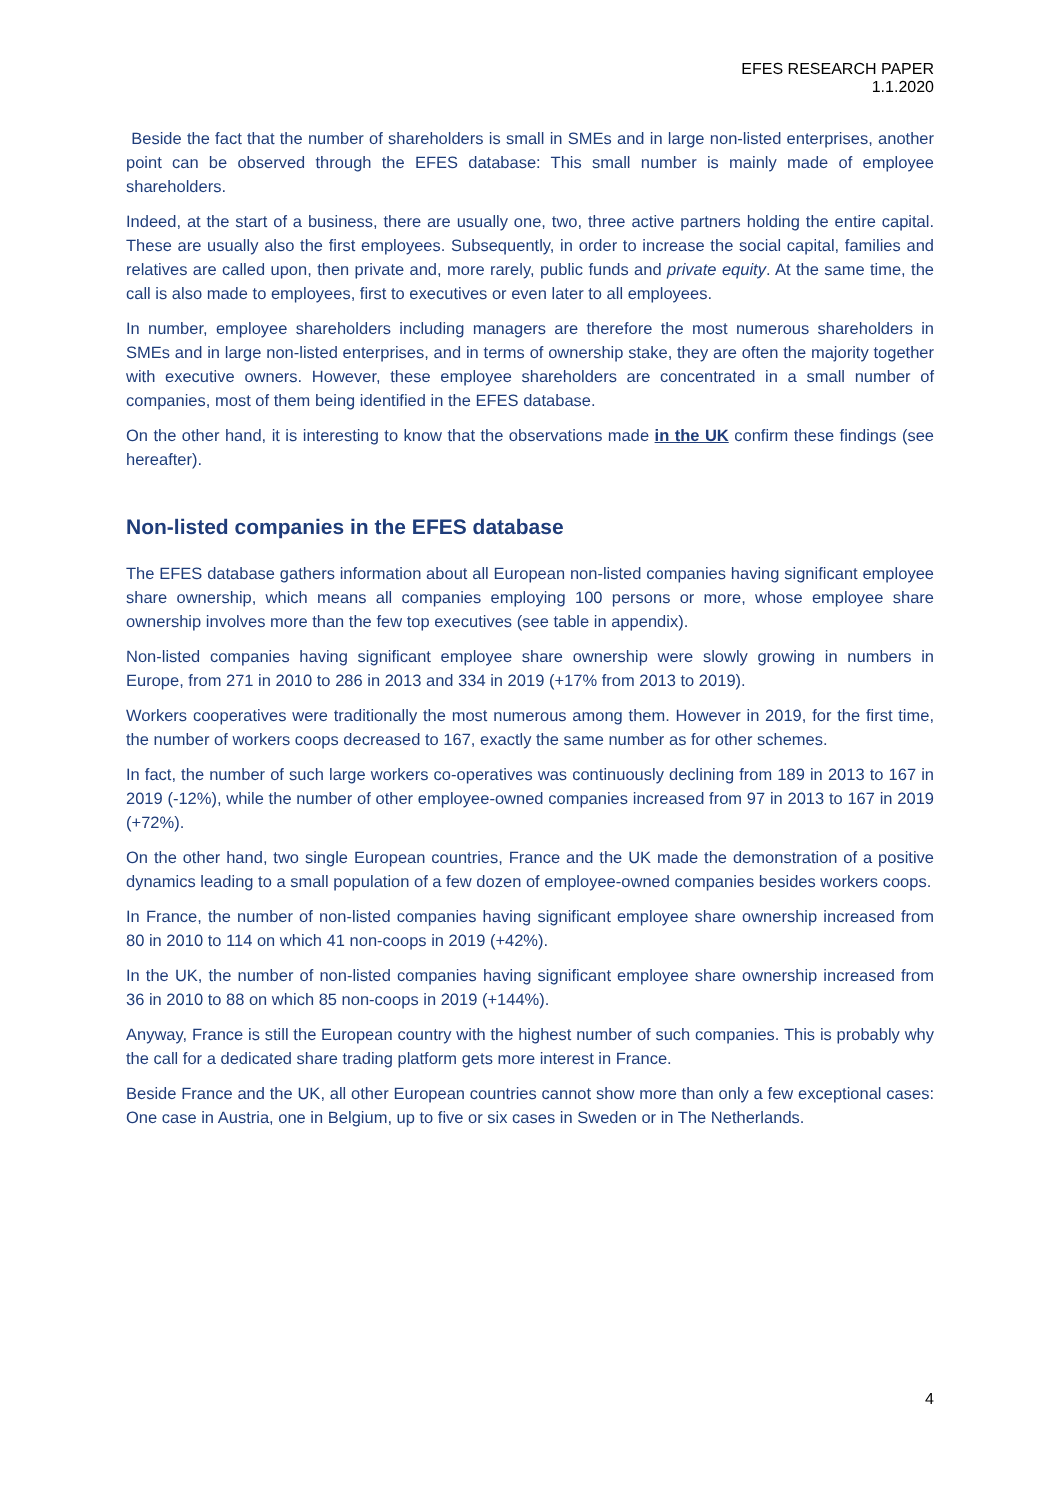EFES RESEARCH PAPER
1.1.2020
Beside the fact that the number of shareholders is small in SMEs and in large non-listed enterprises, another point can be observed through the EFES database: This small number is mainly made of employee shareholders.
Indeed, at the start of a business, there are usually one, two, three active partners holding the entire capital. These are usually also the first employees. Subsequently, in order to increase the social capital, families and relatives are called upon, then private and, more rarely, public funds and private equity. At the same time, the call is also made to employees, first to executives or even later to all employees.
In number, employee shareholders including managers are therefore the most numerous shareholders in SMEs and in large non-listed enterprises, and in terms of ownership stake, they are often the majority together with executive owners. However, these employee shareholders are concentrated in a small number of companies, most of them being identified in the EFES database.
On the other hand, it is interesting to know that the observations made in the UK confirm these findings (see hereafter).
Non-listed companies in the EFES database
The EFES database gathers information about all European non-listed companies having significant employee share ownership, which means all companies employing 100 persons or more, whose employee share ownership involves more than the few top executives (see table in appendix).
Non-listed companies having significant employee share ownership were slowly growing in numbers in Europe, from 271 in 2010 to 286 in 2013 and 334 in 2019 (+17% from 2013 to 2019).
Workers cooperatives were traditionally the most numerous among them. However in 2019, for the first time, the number of workers coops decreased to 167, exactly the same number as for other schemes.
In fact, the number of such large workers co-operatives was continuously declining from 189 in 2013 to 167 in 2019 (-12%), while the number of other employee-owned companies increased from 97 in 2013 to 167 in 2019 (+72%).
On the other hand, two single European countries, France and the UK made the demonstration of a positive dynamics leading to a small population of a few dozen of employee-owned companies besides workers coops.
In France, the number of non-listed companies having significant employee share ownership increased from 80 in 2010 to 114 on which 41 non-coops in 2019 (+42%).
In the UK, the number of non-listed companies having significant employee share ownership increased from 36 in 2010 to 88 on which 85 non-coops in 2019 (+144%).
Anyway, France is still the European country with the highest number of such companies. This is probably why the call for a dedicated share trading platform gets more interest in France.
Beside France and the UK, all other European countries cannot show more than only a few exceptional cases: One case in Austria, one in Belgium, up to five or six cases in Sweden or in The Netherlands.
4